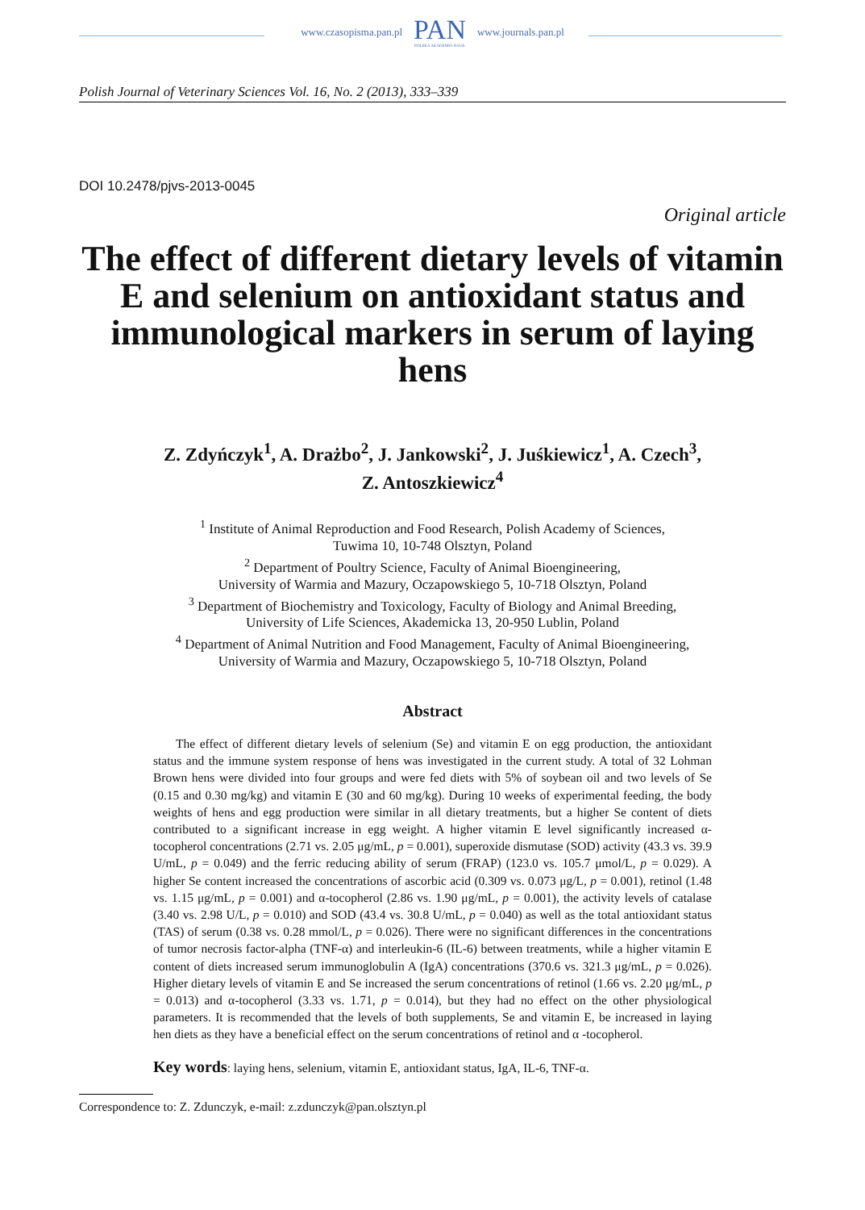www.czasopisma.pan.pl
PAN
POLSKA AKADEMIA NAUK
www.journals.pan.pl
Polish Journal of Veterinary Sciences Vol. 16, No. 2 (2013), 333–339
DOI 10.2478/pjvs-2013-0045
Original article
The effect of different dietary levels of vitamin E and selenium on antioxidant status and immunological markers in serum of laying hens
Z. Zdуńczyk<sup>1</sup>, A. Drażbo<sup>2</sup>, J. Jankowski<sup>2</sup>, J. Juśkiewicz<sup>1</sup>, A. Czech<sup>3</sup>,
Z. Antoszkiewicz<sup>4</sup>
<sup>1</sup> Institute of Animal Reproduction and Food Research, Polish Academy of Sciences,
Tuwima 10, 10-748 Olsztyn, Poland
<sup>2</sup> Department of Poultry Science, Faculty of Animal Bioengineering,
University of Warmia and Mazury, Oczapowskiego 5, 10-718 Olsztyn, Poland
<sup>3</sup> Department of Biochemistry and Toxicology, Faculty of Biology and Animal Breeding,
University of Life Sciences, Akademicka 13, 20-950 Lublin, Poland
<sup>4</sup> Department of Animal Nutrition and Food Management, Faculty of Animal Bioengineering,
University of Warmia and Mazury, Oczapowskiego 5, 10-718 Olsztyn, Poland
Abstract
The effect of different dietary levels of selenium (Se) and vitamin E on egg production, the antioxidant status and the immune system response of hens was investigated in the current study. A total of 32 Lohman Brown hens were divided into four groups and were fed diets with 5% of soybean oil and two levels of Se (0.15 and 0.30 mg/kg) and vitamin E (30 and 60 mg/kg). During 10 weeks of experimental feeding, the body weights of hens and egg production were similar in all dietary treatments, but a higher Se content of diets contributed to a significant increase in egg weight. A higher vitamin E level significantly increased α-tocopherol concentrations (2.71 vs. 2.05 μg/mL, p = 0.001), superoxide dismutase (SOD) activity (43.3 vs. 39.9 U/mL, p = 0.049) and the ferric reducing ability of serum (FRAP) (123.0 vs. 105.7 μmol/L, p = 0.029). A higher Se content increased the concentrations of ascorbic acid (0.309 vs. 0.073 μg/L, p = 0.001), retinol (1.48 vs. 1.15 μg/mL, p = 0.001) and α-tocopherol (2.86 vs. 1.90 μg/mL, p = 0.001), the activity levels of catalase (3.40 vs. 2.98 U/L, p = 0.010) and SOD (43.4 vs. 30.8 U/mL, p = 0.040) as well as the total antioxidant status (TAS) of serum (0.38 vs. 0.28 mmol/L, p = 0.026). There were no significant differences in the concentrations of tumor necrosis factor-alpha (TNF-α) and interleukin-6 (IL-6) between treatments, while a higher vitamin E content of diets increased serum immunoglobulin A (IgA) concentrations (370.6 vs. 321.3 μg/mL, p = 0.026). Higher dietary levels of vitamin E and Se increased the serum concentrations of retinol (1.66 vs. 2.20 μg/mL, p = 0.013) and α-tocopherol (3.33 vs. 1.71, p = 0.014), but they had no effect on the other physiological parameters. It is recommended that the levels of both supplements, Se and vitamin E, be increased in laying hen diets as they have a beneficial effect on the serum concentrations of retinol and α -tocopherol.
Key words: laying hens, selenium, vitamin E, antioxidant status, IgA, IL-6, TNF-α.
Correspondence to: Z. Zdunczyk, e-mail: z.zdunczyk@pan.olsztyn.pl